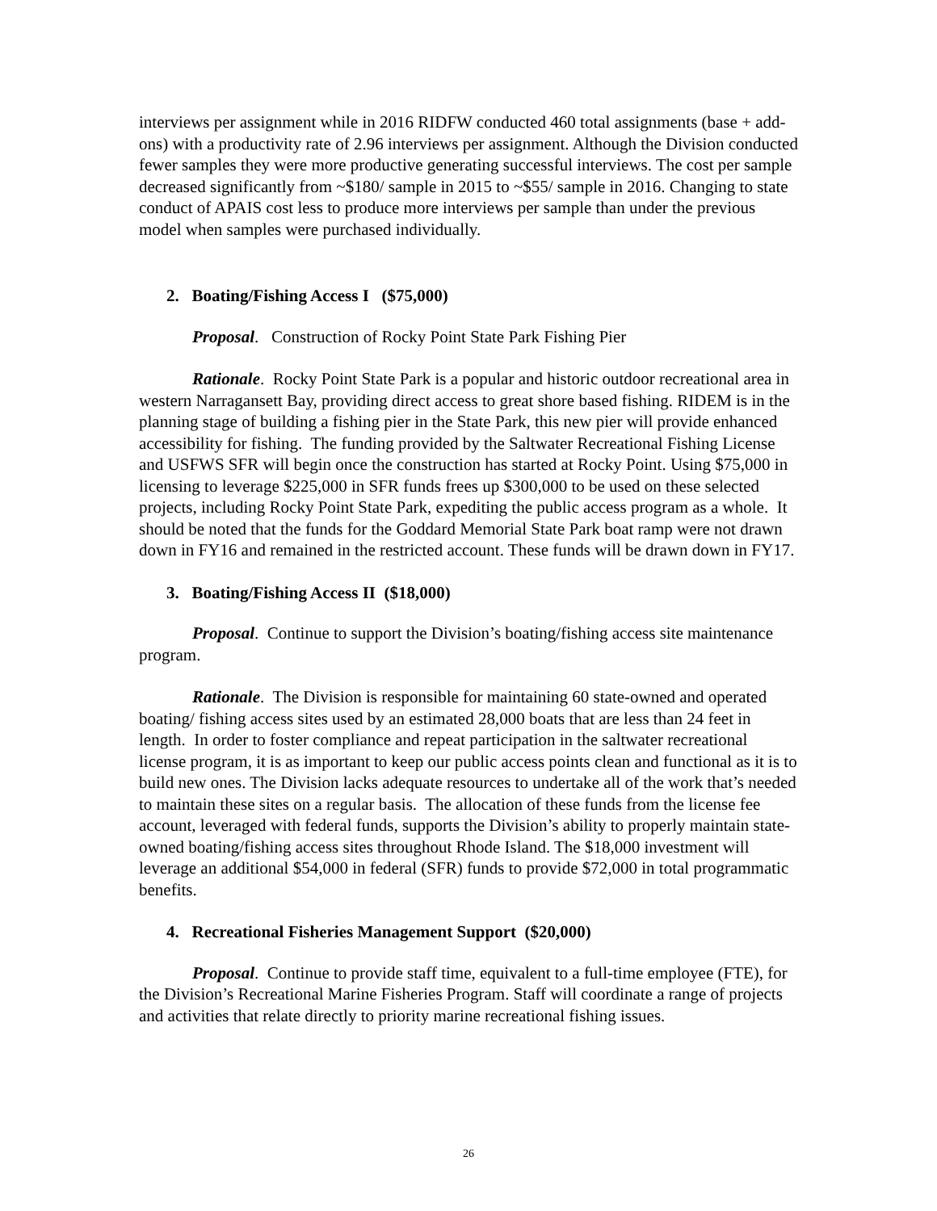interviews per assignment while in 2016 RIDFW conducted 460 total assignments (base + add-ons) with a productivity rate of 2.96 interviews per assignment. Although the Division conducted fewer samples they were more productive generating successful interviews. The cost per sample decreased significantly from ~$180/ sample in 2015 to ~$55/ sample in 2016. Changing to state conduct of APAIS cost less to produce more interviews per sample than under the previous model when samples were purchased individually.
2. Boating/Fishing Access I ($75,000)
Proposal. Construction of Rocky Point State Park Fishing Pier
Rationale. Rocky Point State Park is a popular and historic outdoor recreational area in western Narragansett Bay, providing direct access to great shore based fishing. RIDEM is in the planning stage of building a fishing pier in the State Park, this new pier will provide enhanced accessibility for fishing. The funding provided by the Saltwater Recreational Fishing License and USFWS SFR will begin once the construction has started at Rocky Point. Using $75,000 in licensing to leverage $225,000 in SFR funds frees up $300,000 to be used on these selected projects, including Rocky Point State Park, expediting the public access program as a whole. It should be noted that the funds for the Goddard Memorial State Park boat ramp were not drawn down in FY16 and remained in the restricted account. These funds will be drawn down in FY17.
3. Boating/Fishing Access II ($18,000)
Proposal. Continue to support the Division’s boating/fishing access site maintenance program.
Rationale. The Division is responsible for maintaining 60 state-owned and operated boating/ fishing access sites used by an estimated 28,000 boats that are less than 24 feet in length. In order to foster compliance and repeat participation in the saltwater recreational license program, it is as important to keep our public access points clean and functional as it is to build new ones. The Division lacks adequate resources to undertake all of the work that’s needed to maintain these sites on a regular basis. The allocation of these funds from the license fee account, leveraged with federal funds, supports the Division’s ability to properly maintain state-owned boating/fishing access sites throughout Rhode Island. The $18,000 investment will leverage an additional $54,000 in federal (SFR) funds to provide $72,000 in total programmatic benefits.
4. Recreational Fisheries Management Support ($20,000)
Proposal. Continue to provide staff time, equivalent to a full-time employee (FTE), for the Division’s Recreational Marine Fisheries Program. Staff will coordinate a range of projects and activities that relate directly to priority marine recreational fishing issues.
26